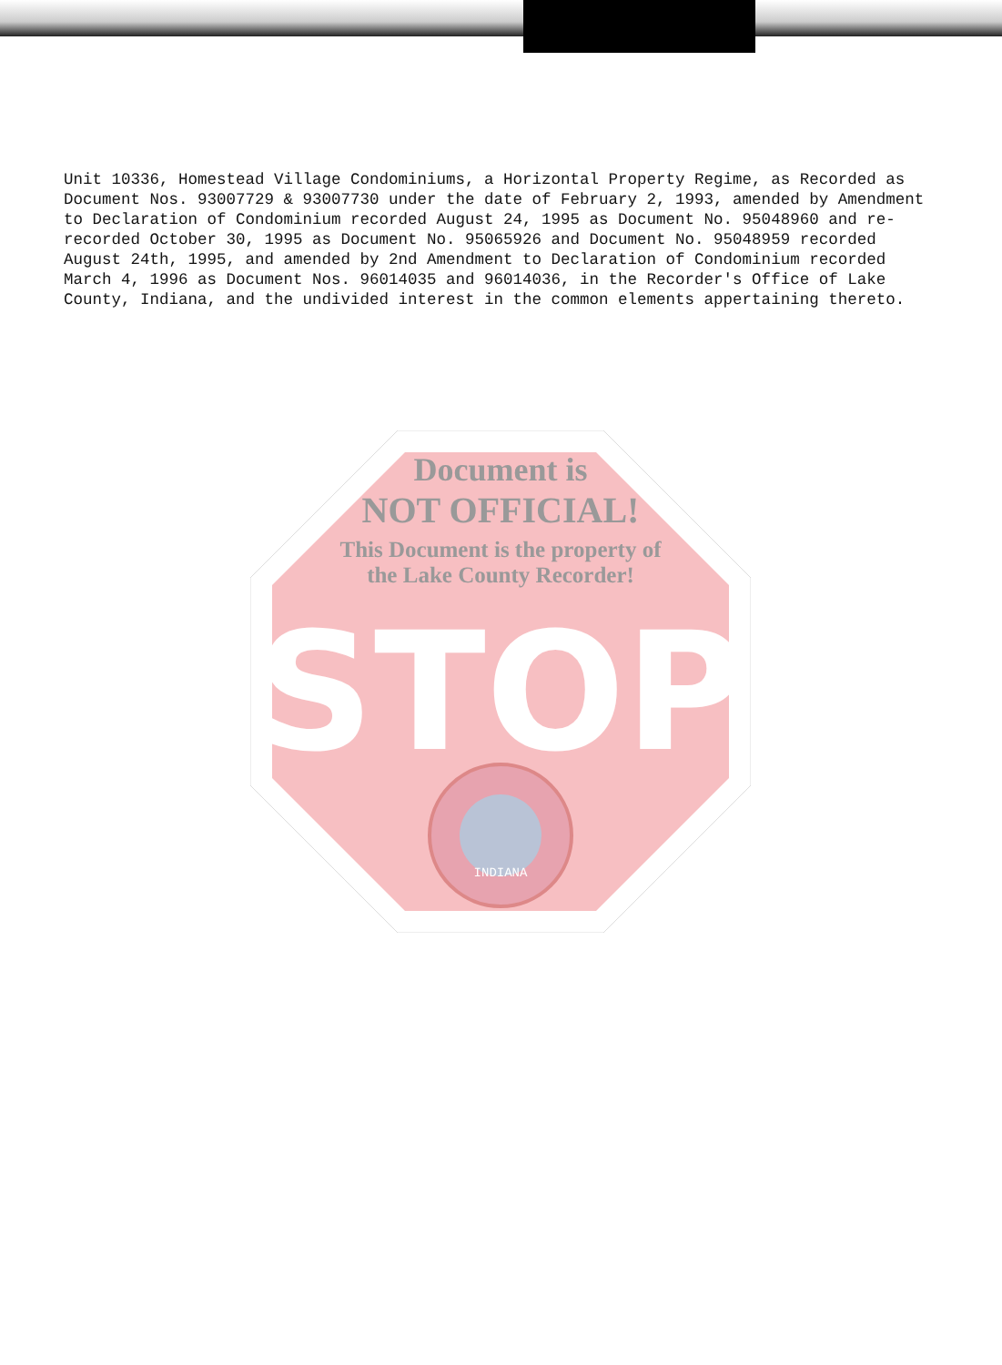Unit 10336, Homestead Village Condominiums, a Horizontal Property Regime, as Recorded as Document Nos. 93007729 & 93007730 under the date of February 2, 1993, amended by Amendment to Declaration of Condominium recorded August 24, 1995 as Document No. 95048960 and re-recorded October 30, 1995 as Document No. 95065926 and Document No. 95048959 recorded August 24th, 1995, and amended by 2nd Amendment to Declaration of Condominium recorded March 4, 1996 as Document Nos. 96014035 and 96014036, in the Recorder's Office of Lake County, Indiana, and the undivided interest in the common elements appertaining thereto.
STOP
INDIANA
Document is
NOT OFFICIAL!
This Document is the property of
the Lake County Recorder!